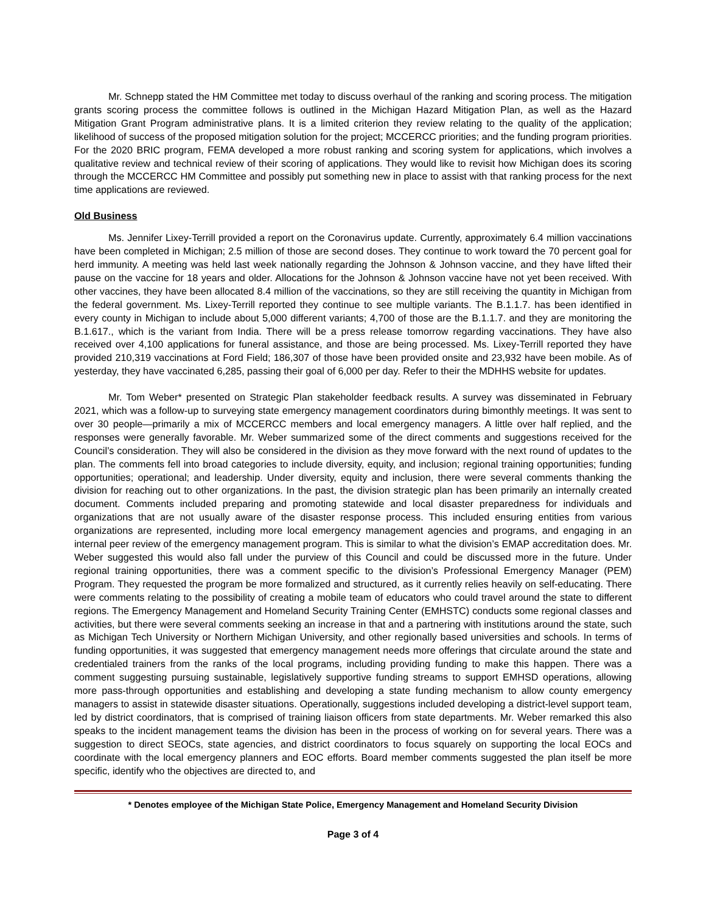Mr. Schnepp stated the HM Committee met today to discuss overhaul of the ranking and scoring process. The mitigation grants scoring process the committee follows is outlined in the Michigan Hazard Mitigation Plan, as well as the Hazard Mitigation Grant Program administrative plans. It is a limited criterion they review relating to the quality of the application; likelihood of success of the proposed mitigation solution for the project; MCCERCC priorities; and the funding program priorities. For the 2020 BRIC program, FEMA developed a more robust ranking and scoring system for applications, which involves a qualitative review and technical review of their scoring of applications. They would like to revisit how Michigan does its scoring through the MCCERCC HM Committee and possibly put something new in place to assist with that ranking process for the next time applications are reviewed.
Old Business
Ms. Jennifer Lixey-Terrill provided a report on the Coronavirus update. Currently, approximately 6.4 million vaccinations have been completed in Michigan; 2.5 million of those are second doses. They continue to work toward the 70 percent goal for herd immunity. A meeting was held last week nationally regarding the Johnson & Johnson vaccine, and they have lifted their pause on the vaccine for 18 years and older. Allocations for the Johnson & Johnson vaccine have not yet been received. With other vaccines, they have been allocated 8.4 million of the vaccinations, so they are still receiving the quantity in Michigan from the federal government. Ms. Lixey-Terrill reported they continue to see multiple variants. The B.1.1.7. has been identified in every county in Michigan to include about 5,000 different variants; 4,700 of those are the B.1.1.7. and they are monitoring the B.1.617., which is the variant from India. There will be a press release tomorrow regarding vaccinations. They have also received over 4,100 applications for funeral assistance, and those are being processed. Ms. Lixey-Terrill reported they have provided 210,319 vaccinations at Ford Field; 186,307 of those have been provided onsite and 23,932 have been mobile. As of yesterday, they have vaccinated 6,285, passing their goal of 6,000 per day. Refer to their the MDHHS website for updates.
Mr. Tom Weber* presented on Strategic Plan stakeholder feedback results. A survey was disseminated in February 2021, which was a follow-up to surveying state emergency management coordinators during bimonthly meetings. It was sent to over 30 people—primarily a mix of MCCERCC members and local emergency managers. A little over half replied, and the responses were generally favorable. Mr. Weber summarized some of the direct comments and suggestions received for the Council’s consideration. They will also be considered in the division as they move forward with the next round of updates to the plan. The comments fell into broad categories to include diversity, equity, and inclusion; regional training opportunities; funding opportunities; operational; and leadership. Under diversity, equity and inclusion, there were several comments thanking the division for reaching out to other organizations. In the past, the division strategic plan has been primarily an internally created document. Comments included preparing and promoting statewide and local disaster preparedness for individuals and organizations that are not usually aware of the disaster response process. This included ensuring entities from various organizations are represented, including more local emergency management agencies and programs, and engaging in an internal peer review of the emergency management program. This is similar to what the division’s EMAP accreditation does. Mr. Weber suggested this would also fall under the purview of this Council and could be discussed more in the future. Under regional training opportunities, there was a comment specific to the division’s Professional Emergency Manager (PEM) Program. They requested the program be more formalized and structured, as it currently relies heavily on self-educating. There were comments relating to the possibility of creating a mobile team of educators who could travel around the state to different regions. The Emergency Management and Homeland Security Training Center (EMHSTC) conducts some regional classes and activities, but there were several comments seeking an increase in that and a partnering with institutions around the state, such as Michigan Tech University or Northern Michigan University, and other regionally based universities and schools. In terms of funding opportunities, it was suggested that emergency management needs more offerings that circulate around the state and credentialed trainers from the ranks of the local programs, including providing funding to make this happen. There was a comment suggesting pursuing sustainable, legislatively supportive funding streams to support EMHSD operations, allowing more pass-through opportunities and establishing and developing a state funding mechanism to allow county emergency managers to assist in statewide disaster situations. Operationally, suggestions included developing a district-level support team, led by district coordinators, that is comprised of training liaison officers from state departments. Mr. Weber remarked this also speaks to the incident management teams the division has been in the process of working on for several years. There was a suggestion to direct SEOCs, state agencies, and district coordinators to focus squarely on supporting the local EOCs and coordinate with the local emergency planners and EOC efforts. Board member comments suggested the plan itself be more specific, identify who the objectives are directed to, and
* Denotes employee of the Michigan State Police, Emergency Management and Homeland Security Division
Page 3 of 4